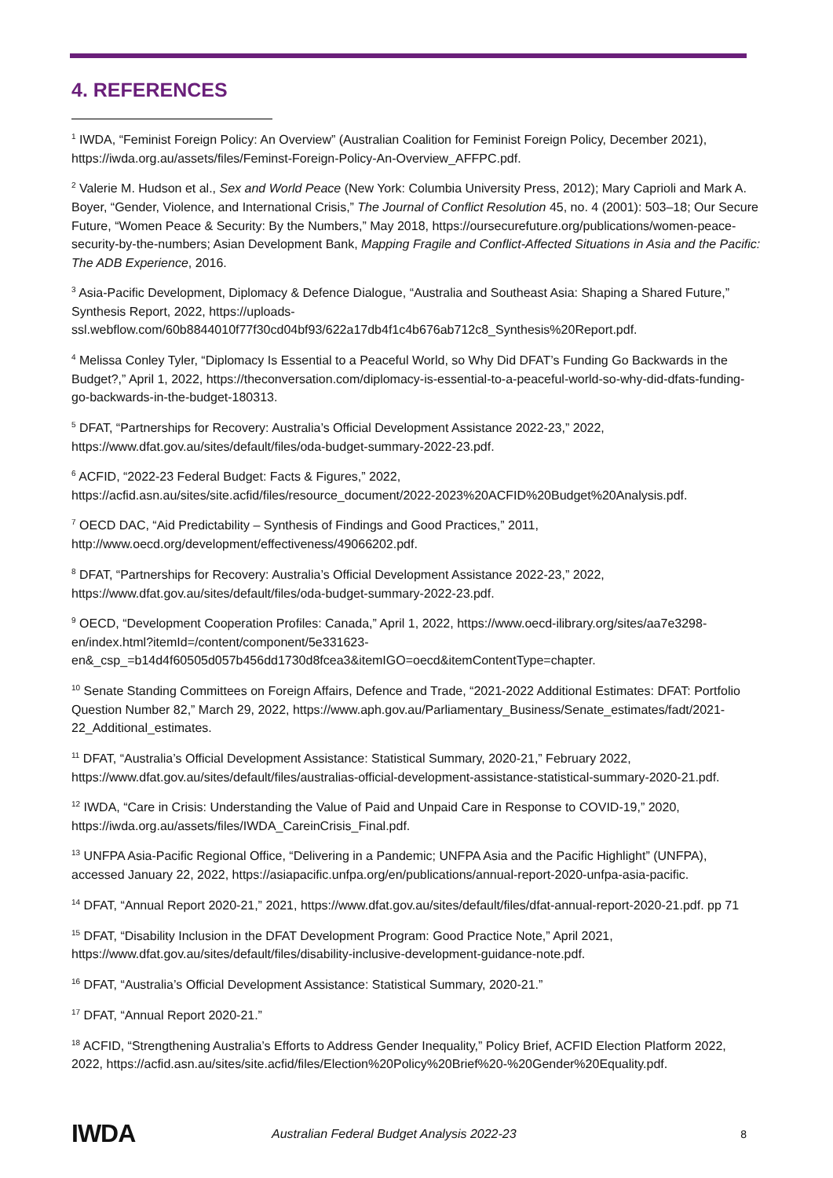4. REFERENCES
<sup>1</sup> IWDA, “Feminist Foreign Policy: An Overview” (Australian Coalition for Feminist Foreign Policy, December 2021), https://iwda.org.au/assets/files/Feminst-Foreign-Policy-An-Overview_AFFPC.pdf.
<sup>2</sup> Valerie M. Hudson et al., Sex and World Peace (New York: Columbia University Press, 2012); Mary Caprioli and Mark A. Boyer, “Gender, Violence, and International Crisis,” The Journal of Conflict Resolution 45, no. 4 (2001): 503–18; Our Secure Future, “Women Peace & Security: By the Numbers,” May 2018, https://oursecurefuture.org/publications/women-peace-security-by-the-numbers; Asian Development Bank, Mapping Fragile and Conflict-Affected Situations in Asia and the Pacific: The ADB Experience, 2016.
<sup>3</sup> Asia-Pacific Development, Diplomacy & Defence Dialogue, “Australia and Southeast Asia: Shaping a Shared Future,” Synthesis Report, 2022, https://uploads-ssl.webflow.com/60b8844010f77f30cd04bf93/622a17db4f1c4b676ab712c8_Synthesis%20Report.pdf.
<sup>4</sup> Melissa Conley Tyler, “Diplomacy Is Essential to a Peaceful World, so Why Did DFAT’s Funding Go Backwards in the Budget?,” April 1, 2022, https://theconversation.com/diplomacy-is-essential-to-a-peaceful-world-so-why-did-dfats-funding-go-backwards-in-the-budget-180313.
<sup>5</sup> DFAT, “Partnerships for Recovery: Australia’s Official Development Assistance 2022-23,” 2022, https://www.dfat.gov.au/sites/default/files/oda-budget-summary-2022-23.pdf.
<sup>6</sup> ACFID, “2022-23 Federal Budget: Facts & Figures,” 2022, https://acfid.asn.au/sites/site.acfid/files/resource_document/2022-2023%20ACFID%20Budget%20Analysis.pdf.
<sup>7</sup> OECD DAC, “Aid Predictability – Synthesis of Findings and Good Practices,” 2011, http://www.oecd.org/development/effectiveness/49066202.pdf.
<sup>8</sup> DFAT, “Partnerships for Recovery: Australia’s Official Development Assistance 2022-23,” 2022, https://www.dfat.gov.au/sites/default/files/oda-budget-summary-2022-23.pdf.
<sup>9</sup> OECD, “Development Cooperation Profiles: Canada,” April 1, 2022, https://www.oecd-ilibrary.org/sites/aa7e3298-en/index.html?itemId=/content/component/5e331623-en&_csp_=b14d4f60505d057b456dd1730d8fcea3&itemIGO=oecd&itemContentType=chapter.
<sup>10</sup> Senate Standing Committees on Foreign Affairs, Defence and Trade, “2021-2022 Additional Estimates: DFAT: Portfolio Question Number 82,” March 29, 2022, https://www.aph.gov.au/Parliamentary_Business/Senate_estimates/fadt/2021-22_Additional_estimates.
<sup>11</sup> DFAT, “Australia’s Official Development Assistance: Statistical Summary, 2020-21,” February 2022, https://www.dfat.gov.au/sites/default/files/australias-official-development-assistance-statistical-summary-2020-21.pdf.
<sup>12</sup> IWDA, “Care in Crisis: Understanding the Value of Paid and Unpaid Care in Response to COVID-19,” 2020, https://iwda.org.au/assets/files/IWDA_CareinCrisis_Final.pdf.
<sup>13</sup> UNFPA Asia-Pacific Regional Office, “Delivering in a Pandemic; UNFPA Asia and the Pacific Highlight” (UNFPA), accessed January 22, 2022, https://asiapacific.unfpa.org/en/publications/annual-report-2020-unfpa-asia-pacific.
<sup>14</sup> DFAT, “Annual Report 2020-21,” 2021, https://www.dfat.gov.au/sites/default/files/dfat-annual-report-2020-21.pdf. pp 71
<sup>15</sup> DFAT, “Disability Inclusion in the DFAT Development Program: Good Practice Note,” April 2021, https://www.dfat.gov.au/sites/default/files/disability-inclusive-development-guidance-note.pdf.
<sup>16</sup> DFAT, “Australia’s Official Development Assistance: Statistical Summary, 2020-21.”
<sup>17</sup> DFAT, “Annual Report 2020-21.”
<sup>18</sup> ACFID, “Strengthening Australia’s Efforts to Address Gender Inequality,” Policy Brief, ACFID Election Platform 2022, 2022, https://acfid.asn.au/sites/site.acfid/files/Election%20Policy%20Brief%20-%20Gender%20Equality.pdf.
IWDA Australian Federal Budget Analysis 2022-23 8